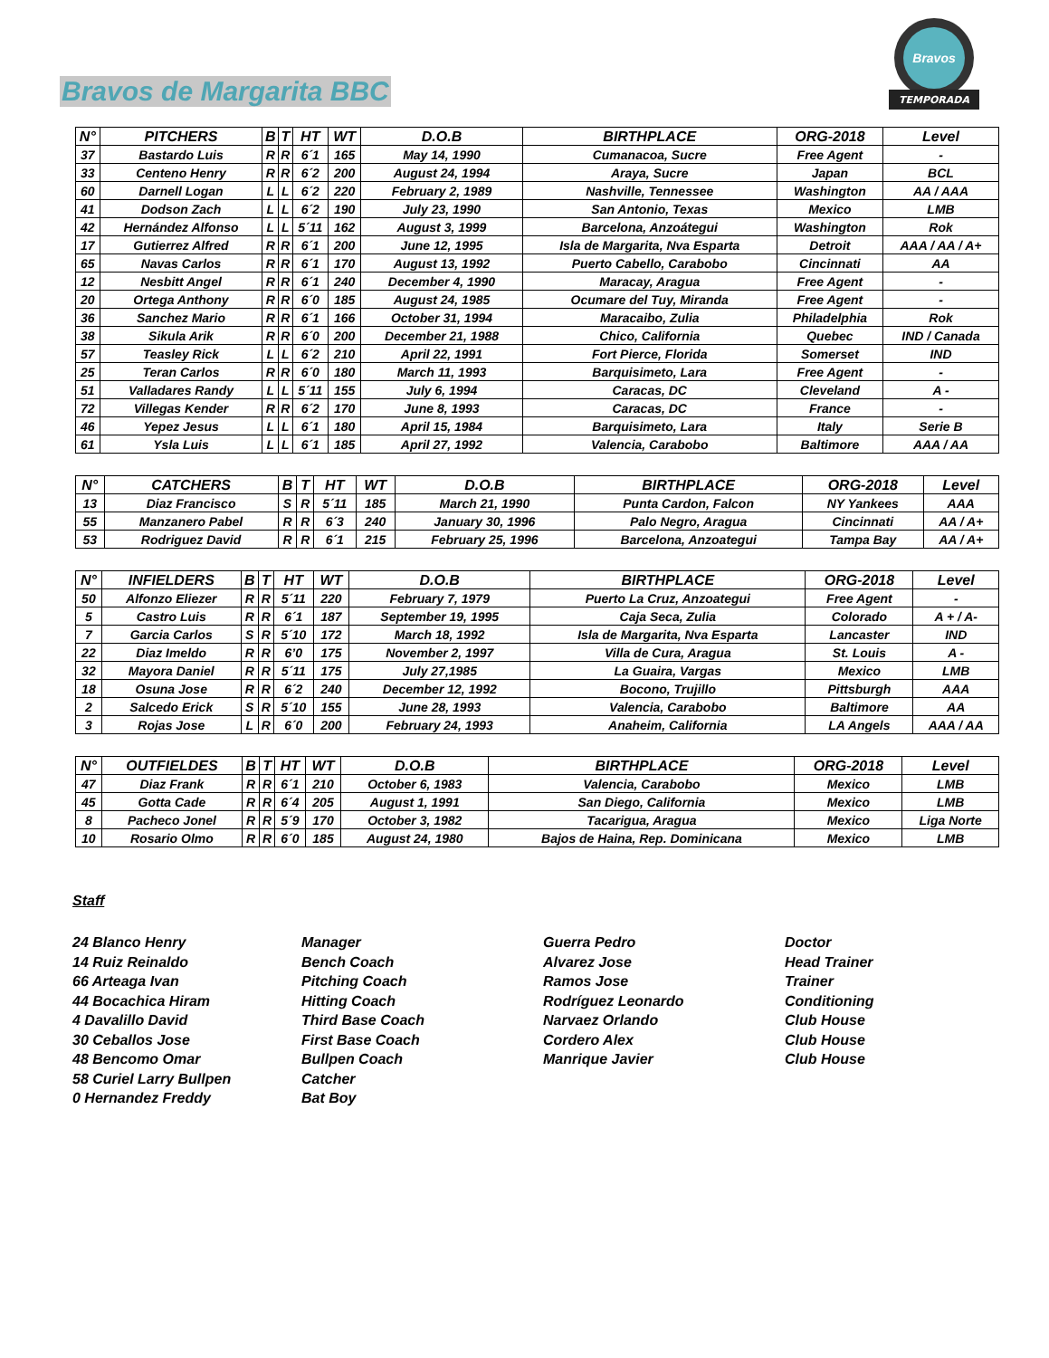Bravos de Margarita BBC
TEMPORADA
Bravos
| N° | PITCHERS | B | T | HT | WT | D.O.B | BIRTHPLACE | ORG-2018 | Level |
| --- | --- | --- | --- | --- | --- | --- | --- | --- | --- |
| 37 | Bastardo Luis | R | R | 6´1 | 165 | May 14, 1990 | Cumanacoa, Sucre | Free Agent | - |
| 33 | Centeno Henry | R | R | 6´2 | 200 | August 24, 1994 | Araya, Sucre | Japan | BCL |
| 60 | Darnell Logan | L | L | 6´2 | 220 | February 2, 1989 | Nashville, Tennessee | Washington | AA / AAA |
| 41 | Dodson Zach | L | L | 6´2 | 190 | July 23, 1990 | San Antonio, Texas | Mexico | LMB |
| 42 | Hernández Alfonso | L | L | 5´11 | 162 | August 3, 1999 | Barcelona, Anzoátegui | Washington | Rok |
| 17 | Gutierrez Alfred | R | R | 6´1 | 200 | June 12, 1995 | Isla de Margarita, Nva Esparta | Detroit | AAA / AA / A+ |
| 65 | Navas Carlos | R | R | 6´1 | 170 | August 13, 1992 | Puerto Cabello, Carabobo | Cincinnati | AA |
| 12 | Nesbitt Angel | R | R | 6´1 | 240 | December 4, 1990 | Maracay, Aragua | Free Agent | - |
| 20 | Ortega Anthony | R | R | 6´0 | 185 | August 24, 1985 | Ocumare del Tuy, Miranda | Free Agent | - |
| 36 | Sanchez Mario | R | R | 6´1 | 166 | October 31, 1994 | Maracaibo, Zulia | Philadelphia | Rok |
| 38 | Sikula Arik | R | R | 6´0 | 200 | December 21, 1988 | Chico, California | Quebec | IND / Canada |
| 57 | Teasley Rick | L | L | 6´2 | 210 | April 22, 1991 | Fort Pierce, Florida | Somerset | IND |
| 25 | Teran Carlos | R | R | 6´0 | 180 | March 11, 1993 | Barquisimeto, Lara | Free Agent | - |
| 51 | Valladares Randy | L | L | 5´11 | 155 | July 6, 1994 | Caracas, DC | Cleveland | A - |
| 72 | Villegas Kender | R | R | 6´2 | 170 | June 8, 1993 | Caracas, DC | France | - |
| 46 | Yepez Jesus | L | L | 6´1 | 180 | April 15, 1984 | Barquisimeto, Lara | Italy | Serie B |
| 61 | Ysla Luis | L | L | 6´1 | 185 | April 27, 1992 | Valencia, Carabobo | Baltimore | AAA / AA |
| N° | CATCHERS | B | T | HT | WT | D.O.B | BIRTHPLACE | ORG-2018 | Level |
| --- | --- | --- | --- | --- | --- | --- | --- | --- | --- |
| 13 | Diaz Francisco | S | R | 5´11 | 185 | March 21, 1990 | Punta Cardon, Falcon | NY Yankees | AAA |
| 55 | Manzanero Pabel | R | R | 6´3 | 240 | January 30, 1996 | Palo Negro, Aragua | Cincinnati | AA / A+ |
| 53 | Rodriguez David | R | R | 6´1 | 215 | February 25, 1996 | Barcelona, Anzoategui | Tampa Bay | AA / A+ |
| N° | INFIELDERS | B | T | HT | WT | D.O.B | BIRTHPLACE | ORG-2018 | Level |
| --- | --- | --- | --- | --- | --- | --- | --- | --- | --- |
| 50 | Alfonzo Eliezer | R | R | 5´11 | 220 | February 7, 1979 | Puerto La Cruz, Anzoategui | Free Agent | - |
| 5 | Castro Luis | R | R | 6´1 | 187 | September 19, 1995 | Caja Seca, Zulia | Colorado | A + / A- |
| 7 | Garcia Carlos | S | R | 5´10 | 172 | March 18, 1992 | Isla de Margarita, Nva Esparta | Lancaster | IND |
| 22 | Diaz Imeldo | R | R | 6’0 | 175 | November 2, 1997 | Villa de Cura, Aragua | St. Louis | A - |
| 32 | Mayora Daniel | R | R | 5´11 | 175 | July 27,1985 | La Guaira, Vargas | Mexico | LMB |
| 18 | Osuna Jose | R | R | 6´2 | 240 | December 12, 1992 | Bocono, Trujillo | Pittsburgh | AAA |
| 2 | Salcedo Erick | S | R | 5´10 | 155 | June 28, 1993 | Valencia, Carabobo | Baltimore | AA |
| 3 | Rojas Jose | L | R | 6´0 | 200 | February 24, 1993 | Anaheim, California | LA Angels | AAA / AA |
| N° | OUTFIELDES | B | T | HT | WT | D.O.B | BIRTHPLACE | ORG-2018 | Level |
| --- | --- | --- | --- | --- | --- | --- | --- | --- | --- |
| 47 | Diaz Frank | R | R | 6´1 | 210 | October 6, 1983 | Valencia, Carabobo | Mexico | LMB |
| 45 | Gotta Cade | R | R | 6´4 | 205 | August 1, 1991 | San Diego, California | Mexico | LMB |
| 8 | Pacheco Jonel | R | R | 5´9 | 170 | October 3, 1982 | Tacarigua, Aragua | Mexico | Liga Norte |
| 10 | Rosario Olmo | R | R | 6´0 | 185 | August 24, 1980 | Bajos de Haina, Rep. Dominicana | Mexico | LMB |
Staff
24 Blanco Henry
Manager
Guerra Pedro
Doctor
14 Ruiz Reinaldo
Bench Coach
Alvarez Jose
Head Trainer
66 Arteaga Ivan
Pitching Coach
Ramos Jose
Trainer
44 Bocachica Hiram
Hitting Coach
Rodríguez Leonardo
Conditioning
4 Davalillo David
Third Base Coach
Narvaez Orlando
Club House
30 Ceballos Jose
First Base Coach
Cordero Alex
Club House
48 Bencomo Omar
Bullpen Coach
Manrique Javier
Club House
58 Curiel Larry Bullpen
Catcher
0 Hernandez Freddy
Bat Boy